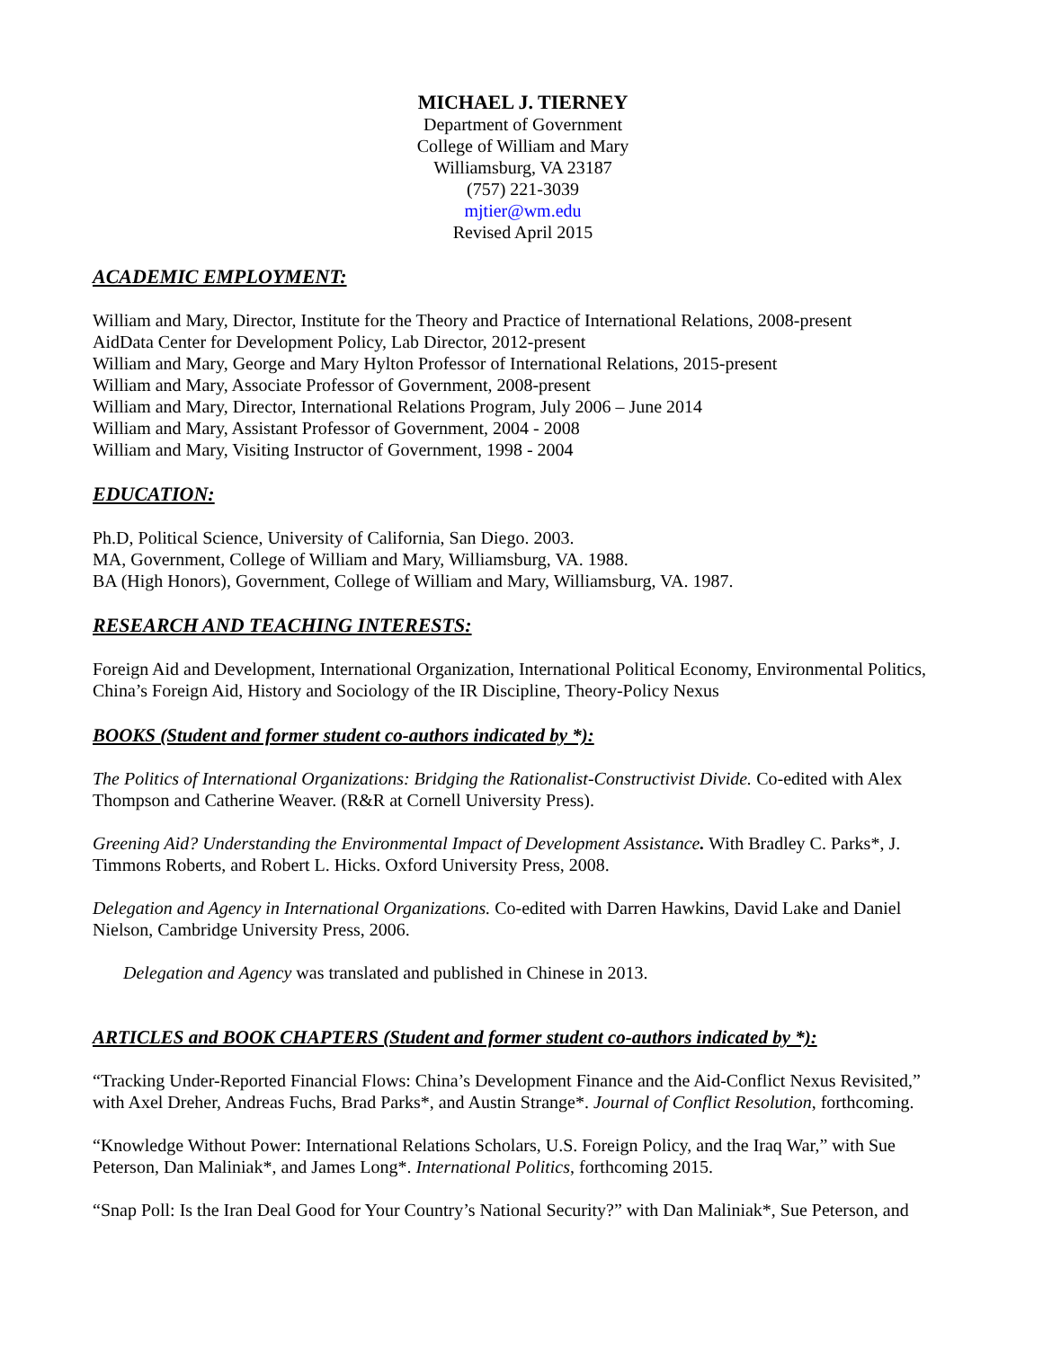MICHAEL J. TIERNEY
Department of Government
College of William and Mary
Williamsburg, VA 23187
(757) 221-3039
mjtier@wm.edu
Revised April 2015
ACADEMIC EMPLOYMENT:
William and Mary, Director, Institute for the Theory and Practice of International Relations, 2008-present
AidData Center for Development Policy, Lab Director, 2012-present
William and Mary, George and Mary Hylton Professor of International Relations, 2015-present
William and Mary, Associate Professor of Government, 2008-present
William and Mary, Director, International Relations Program, July 2006 – June 2014
William and Mary, Assistant Professor of Government, 2004 - 2008
William and Mary, Visiting Instructor of Government, 1998 - 2004
EDUCATION:
Ph.D, Political Science, University of California, San Diego. 2003.
MA, Government, College of William and Mary, Williamsburg, VA. 1988.
BA (High Honors), Government, College of William and Mary, Williamsburg, VA. 1987.
RESEARCH AND TEACHING INTERESTS:
Foreign Aid and Development, International Organization, International Political Economy, Environmental Politics, China’s Foreign Aid, History and Sociology of the IR Discipline, Theory-Policy Nexus
BOOKS (Student and former student co-authors indicated by *):
The Politics of International Organizations: Bridging the Rationalist-Constructivist Divide. Co-edited with Alex Thompson and Catherine Weaver. (R&R at Cornell University Press).
Greening Aid? Understanding the Environmental Impact of Development Assistance. With Bradley C. Parks*, J. Timmons Roberts, and Robert L. Hicks. Oxford University Press, 2008.
Delegation and Agency in International Organizations. Co-edited with Darren Hawkins, David Lake and Daniel Nielson, Cambridge University Press, 2006.
Delegation and Agency was translated and published in Chinese in 2013.
ARTICLES and BOOK CHAPTERS (Student and former student co-authors indicated by *):
“Tracking Under-Reported Financial Flows: China’s Development Finance and the Aid-Conflict Nexus Revisited,” with Axel Dreher, Andreas Fuchs, Brad Parks*, and Austin Strange*. Journal of Conflict Resolution, forthcoming.
“Knowledge Without Power: International Relations Scholars, U.S. Foreign Policy, and the Iraq War,” with Sue Peterson, Dan Maliniak*, and James Long*. International Politics, forthcoming 2015.
“Snap Poll: Is the Iran Deal Good for Your Country’s National Security?” with Dan Maliniak*, Sue Peterson, and